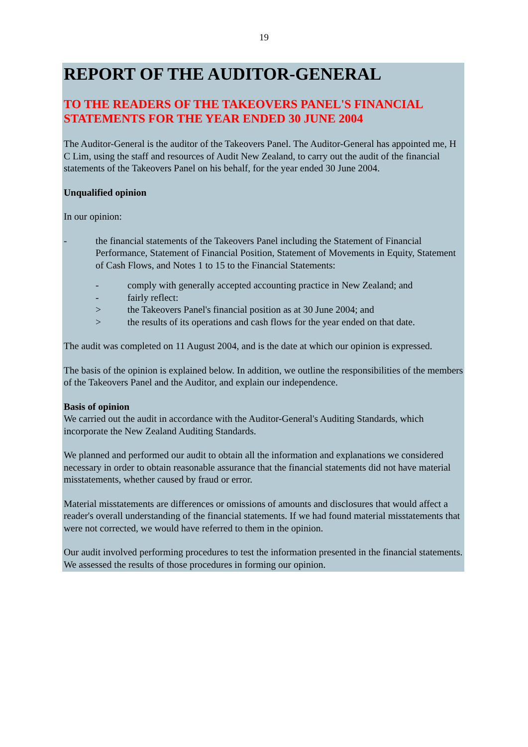19
REPORT OF THE AUDITOR-GENERAL
TO THE READERS OF THE TAKEOVERS PANEL'S FINANCIAL STATEMENTS FOR THE YEAR ENDED 30 JUNE 2004
The Auditor-General is the auditor of the Takeovers Panel. The Auditor-General has appointed me, H C Lim, using the staff and resources of Audit New Zealand, to carry out the audit of the financial statements of the Takeovers Panel on his behalf, for the year ended 30 June 2004.
Unqualified opinion
In our opinion:
- the financial statements of the Takeovers Panel including the Statement of Financial Performance, Statement of Financial Position, Statement of Movements in Equity, Statement of Cash Flows, and Notes 1 to 15 to the Financial Statements:
- comply with generally accepted accounting practice in New Zealand; and
- fairly reflect:
> the Takeovers Panel's financial position as at 30 June 2004; and
> the results of its operations and cash flows for the year ended on that date.
The audit was completed on 11 August 2004, and is the date at which our opinion is expressed.
The basis of the opinion is explained below. In addition, we outline the responsibilities of the members of the Takeovers Panel and the Auditor, and explain our independence.
Basis of opinion
We carried out the audit in accordance with the Auditor-General's Auditing Standards, which incorporate the New Zealand Auditing Standards.
We planned and performed our audit to obtain all the information and explanations we considered necessary in order to obtain reasonable assurance that the financial statements did not have material misstatements, whether caused by fraud or error.
Material misstatements are differences or omissions of amounts and disclosures that would affect a reader's overall understanding of the financial statements. If we had found material misstatements that were not corrected, we would have referred to them in the opinion.
Our audit involved performing procedures to test the information presented in the financial statements. We assessed the results of those procedures in forming our opinion.